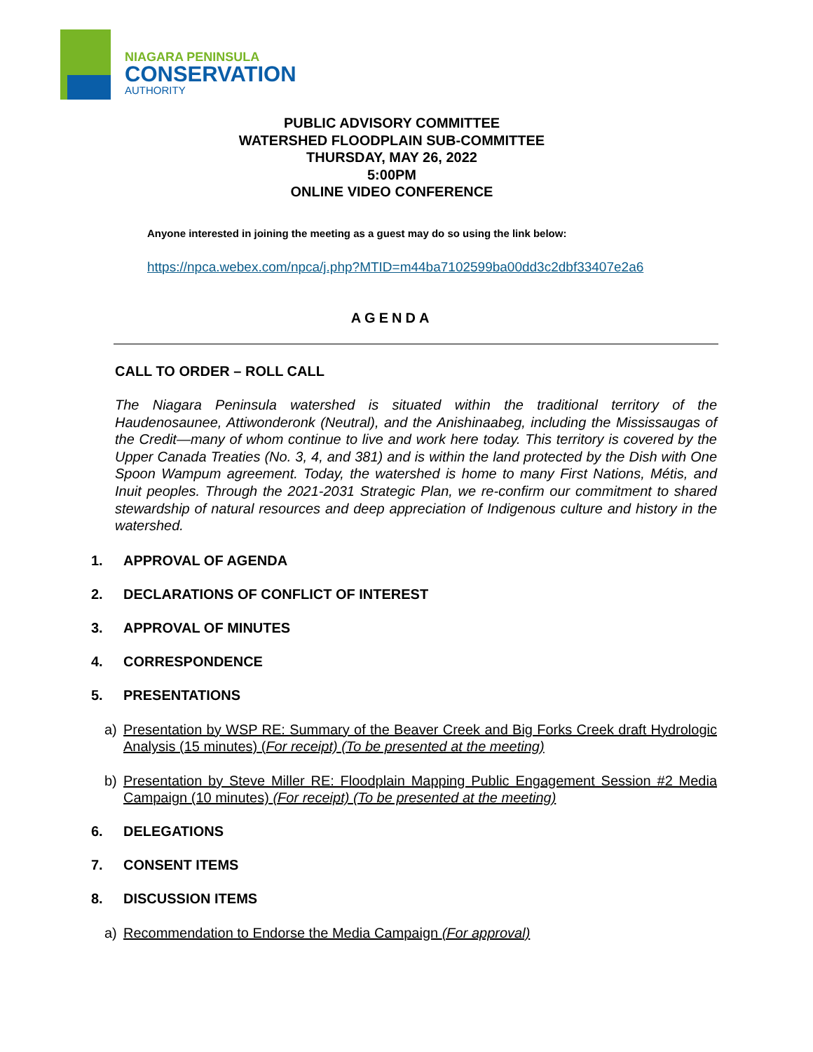NIAGARA PENINSULA
CONSERVATION
AUTHORITY
PUBLIC ADVISORY COMMITTEE
WATERSHED FLOODPLAIN SUB-COMMITTEE
THURSDAY, MAY 26, 2022
5:00PM
ONLINE VIDEO CONFERENCE
Anyone interested in joining the meeting as a guest may do so using the link below:
https://npca.webex.com/npca/j.php?MTID=m44ba7102599ba00dd3c2dbf33407e2a6
AGENDA
CALL TO ORDER – ROLL CALL
The Niagara Peninsula watershed is situated within the traditional territory of the Haudenosaunee, Attiwonderonk (Neutral), and the Anishinaabeg, including the Mississaugas of the Credit—many of whom continue to live and work here today. This territory is covered by the Upper Canada Treaties (No. 3, 4, and 381) and is within the land protected by the Dish with One Spoon Wampum agreement. Today, the watershed is home to many First Nations, Métis, and Inuit peoples. Through the 2021-2031 Strategic Plan, we re-confirm our commitment to shared stewardship of natural resources and deep appreciation of Indigenous culture and history in the watershed.
1. APPROVAL OF AGENDA
2. DECLARATIONS OF CONFLICT OF INTEREST
3. APPROVAL OF MINUTES
4. CORRESPONDENCE
5. PRESENTATIONS
a) Presentation by WSP RE: Summary of the Beaver Creek and Big Forks Creek draft Hydrologic Analysis (15 minutes) (For receipt) (To be presented at the meeting)
b) Presentation by Steve Miller RE: Floodplain Mapping Public Engagement Session #2 Media Campaign (10 minutes) (For receipt) (To be presented at the meeting)
6. DELEGATIONS
7. CONSENT ITEMS
8. DISCUSSION ITEMS
a) Recommendation to Endorse the Media Campaign (For approval)